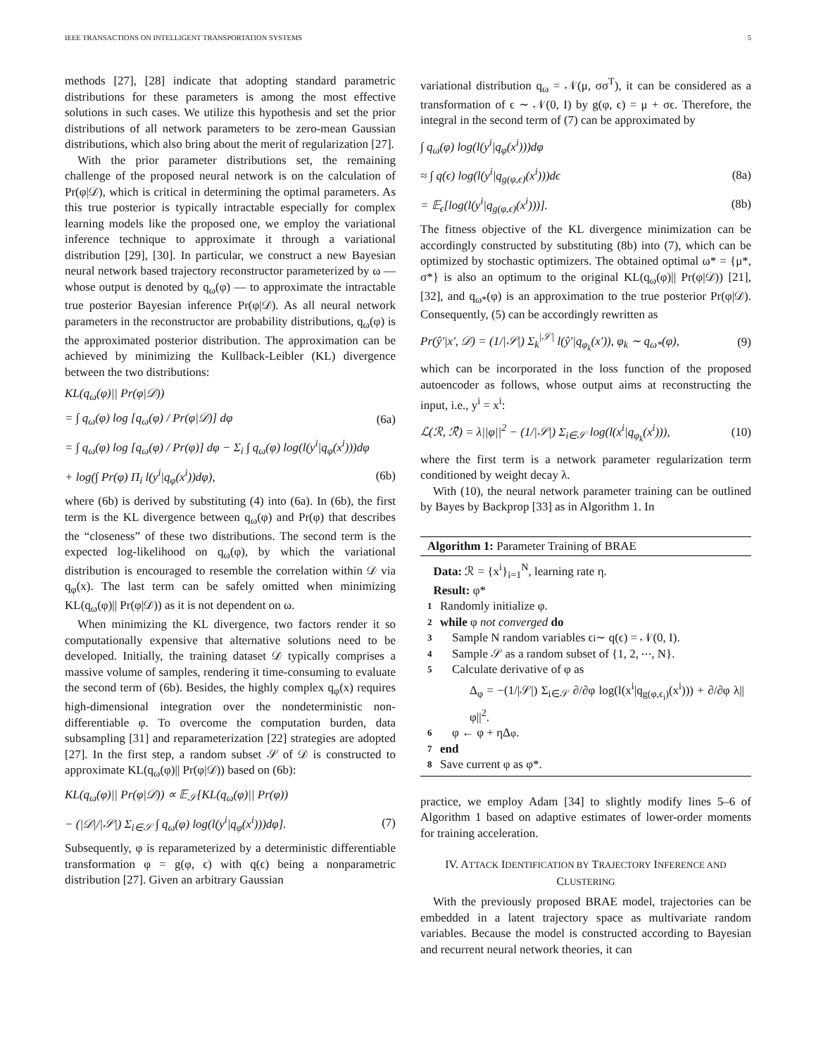IEEE TRANSACTIONS ON INTELLIGENT TRANSPORTATION SYSTEMS 5
methods [27], [28] indicate that adopting standard parametric distributions for these parameters is among the most effective solutions in such cases. We utilize this hypothesis and set the prior distributions of all network parameters to be zero-mean Gaussian distributions, which also bring about the merit of regularization [27].
With the prior parameter distributions set, the remaining challenge of the proposed neural network is on the calculation of Pr(φ|𝒟), which is critical in determining the optimal parameters. As this true posterior is typically intractable especially for complex learning models like the proposed one, we employ the variational inference technique to approximate it through a variational distribution [29], [30]. In particular, we construct a new Bayesian neural network based trajectory reconstructor parameterized by ω — whose output is denoted by q<sub>ω</sub>(φ) — to approximate the intractable true posterior Bayesian inference Pr(φ|𝒟). As all neural network parameters in the reconstructor are probability distributions, q<sub>ω</sub>(φ) is the approximated posterior distribution. The approximation can be achieved by minimizing the Kullback-Leibler (KL) divergence between the two distributions:
KL(q<sub>ω</sub>(φ)|| Pr(φ|𝒟))
= ∫ q<sub>ω</sub>(φ) log [q<sub>ω</sub>(φ) / Pr(φ|𝒟)] dφ (6a)
= ∫ q<sub>ω</sub>(φ) log [q<sub>ω</sub>(φ) / Pr(φ)] dφ − Σ<sub>i</sub> ∫ q<sub>ω</sub>(φ) log(l(y<sup>i</sup>|q<sub>φ</sub>(x<sup>i</sup>)))dφ
+ log(∫ Pr(φ) Π<sub>i</sub> l(y<sup>i</sup>|q<sub>φ</sub>(x<sup>i</sup>))dφ), (6b)
where (6b) is derived by substituting (4) into (6a). In (6b), the first term is the KL divergence between q<sub>ω</sub>(φ) and Pr(φ) that describes the “closeness” of these two distributions. The second term is the expected log-likelihood on q<sub>ω</sub>(φ), by which the variational distribution is encouraged to resemble the correlation within 𝒟 via q<sub>φ</sub>(x). The last term can be safely omitted when minimizing KL(q<sub>ω</sub>(φ)|| Pr(φ|𝒟)) as it is not dependent on ω.
When minimizing the KL divergence, two factors render it so computationally expensive that alternative solutions need to be developed. Initially, the training dataset 𝒟 typically comprises a massive volume of samples, rendering it time-consuming to evaluate the second term of (6b). Besides, the highly complex q<sub>φ</sub>(x) requires high-dimensional integration over the nondeterministic non-differentiable φ. To overcome the computation burden, data subsampling [31] and reparameterization [22] strategies are adopted [27]. In the first step, a random subset 𝒮 of 𝒟 is constructed to approximate KL(q<sub>ω</sub>(φ)|| Pr(φ|𝒟)) based on (6b):
KL(q<sub>ω</sub>(φ)|| Pr(φ|𝒟)) ∝ 𝔼<sub>𝒮</sub>[KL(q<sub>ω</sub>(φ)|| Pr(φ))
− (|𝒟|/|𝒮|) Σ<sub>i∈𝒮</sub> ∫ q<sub>ω</sub>(φ) log(l(y<sup>i</sup>|q<sub>φ</sub>(x<sup>i</sup>)))dφ]. (7)
Subsequently, φ is reparameterized by a deterministic differentiable transformation φ = g(φ, ϵ) with q(ϵ) being a nonparametric distribution [27]. Given an arbitrary Gaussian
variational distribution q<sub>ω</sub> = 𝒩(μ, σσ<sup>T</sup>), it can be considered as a transformation of ϵ ∼ 𝒩(0, I) by g(φ, ϵ) = μ + σϵ. Therefore, the integral in the second term of (7) can be approximated by
∫ q<sub>ω</sub>(φ) log(l(y<sup>i</sup>|q<sub>φ</sub>(x<sup>i</sup>)))dφ
≈ ∫ q(ϵ) log(l(y<sup>i</sup>|q<sub>g(φ,ϵ)</sub>(x<sup>i</sup>)))dϵ (8a)
= 𝔼<sub>ϵ</sub>[log(l(y<sup>i</sup>|q<sub>g(φ,ϵ)</sub>(x<sup>i</sup>)))]. (8b)
The fitness objective of the KL divergence minimization can be accordingly constructed by substituting (8b) into (7), which can be optimized by stochastic optimizers. The obtained optimal ω* = {μ*, σ*} is also an optimum to the original KL(q<sub>ω</sub>(φ)|| Pr(φ|𝒟)) [21], [32], and q<sub>ω*</sub>(φ) is an approximation to the true posterior Pr(φ|𝒟). Consequently, (5) can be accordingly rewritten as
Pr(ŷ′|x′, 𝒟) = (1/|𝒮|) Σ<sub>k</sub><sup>|𝒮|</sup> l(ŷ′|q<sub>φ<sub>k</sub></sub>(x′)), φ<sub>k</sub> ∼ q<sub>ω*</sub>(φ), (9)
which can be incorporated in the loss function of the proposed autoencoder as follows, whose output aims at reconstructing the input, i.e., y<sup>i</sup> = x<sup>i</sup>:
ℒ(ℛ, ℛ̂) = λ||φ||<sup>2</sup> − (1/|𝒮|) Σ<sub>i∈𝒮</sub> log(l(x<sup>i</sup>|q<sub>φ<sub>k</sub></sub>(x<sup>i</sup>))), (10)
where the first term is a network parameter regularization term conditioned by weight decay λ.
With (10), the neural network parameter training can be outlined by Bayes by Backprop [33] as in Algorithm 1. In
Algorithm 1: Parameter Training of BRAE
Data: ℛ = {x<sup>i</sup>}<sub>i=1</sub><sup>N</sup>, learning rate η.
Result: φ*
1 Randomly initialize φ.
2 while φ not converged do
3 Sample N random variables ϵ<sub>i</sub> ∼ q(ϵ) = 𝒩(0, I).
4 Sample 𝒮 as a random subset of {1, 2, ⋯, N}.
5 Calculate derivative of φ as
Δ<sub>φ</sub> = −(1/|𝒮|) Σ<sub>i∈𝒮</sub> ∂/∂φ log(l(x<sup>i</sup>|q<sub>g(φ,ϵ<sub>i</sub>)</sub>(x<sup>i</sup>))) + ∂/∂φ λ||φ||<sup>2</sup>.
6 φ ← φ + ηΔ<sub>φ</sub>.
7 end
8 Save current φ as φ*.
practice, we employ Adam [34] to slightly modify lines 5–6 of Algorithm 1 based on adaptive estimates of lower-order moments for training acceleration.
IV. ATTACK IDENTIFICATION BY TRAJECTORY INFERENCE AND CLUSTERING
With the previously proposed BRAE model, trajectories can be embedded in a latent trajectory space as multivariate random variables. Because the model is constructed according to Bayesian and recurrent neural network theories, it can